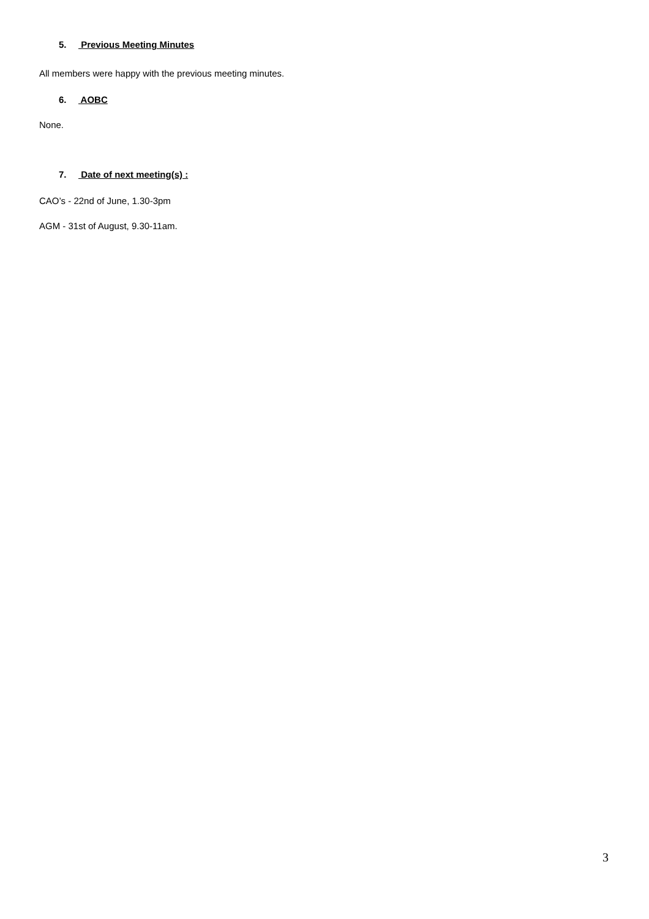5. Previous Meeting Minutes
All members were happy with the previous meeting minutes.
6. AOBC
None.
7. Date of next meeting(s) :
CAO’s - 22nd of June, 1.30-3pm
AGM - 31st of August, 9.30-11am.
3